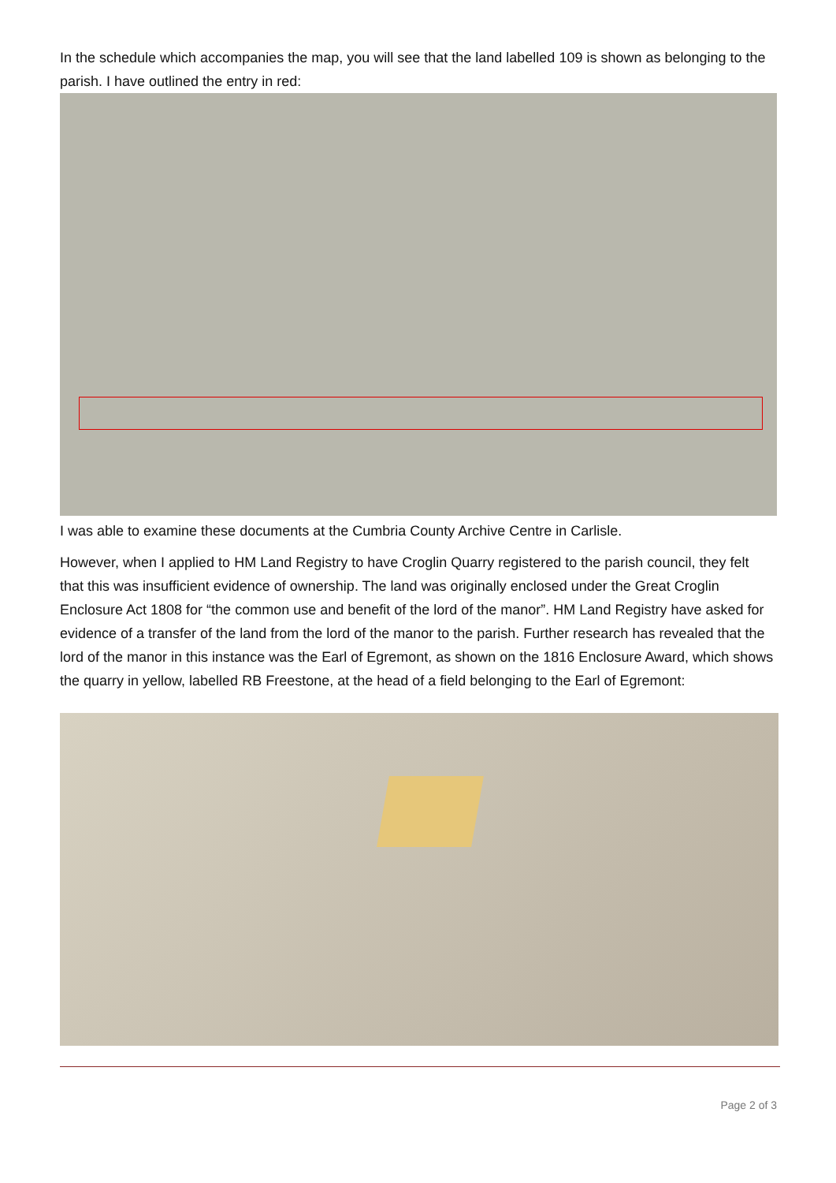In the schedule which accompanies the map, you will see that the land labelled 109 is shown as belonging to the parish. I have outlined the entry in red:
I was able to examine these documents at the Cumbria County Archive Centre in Carlisle.
However, when I applied to HM Land Registry to have Croglin Quarry registered to the parish council, they felt that this was insufficient evidence of ownership. The land was originally enclosed under the Great Croglin Enclosure Act 1808 for “the common use and benefit of the lord of the manor”. HM Land Registry have asked for evidence of a transfer of the land from the lord of the manor to the parish. Further research has revealed that the lord of the manor in this instance was the Earl of Egremont, as shown on the 1816 Enclosure Award, which shows the quarry in yellow, labelled RB Freestone, at the head of a field belonging to the Earl of Egremont:
Page 2 of 3